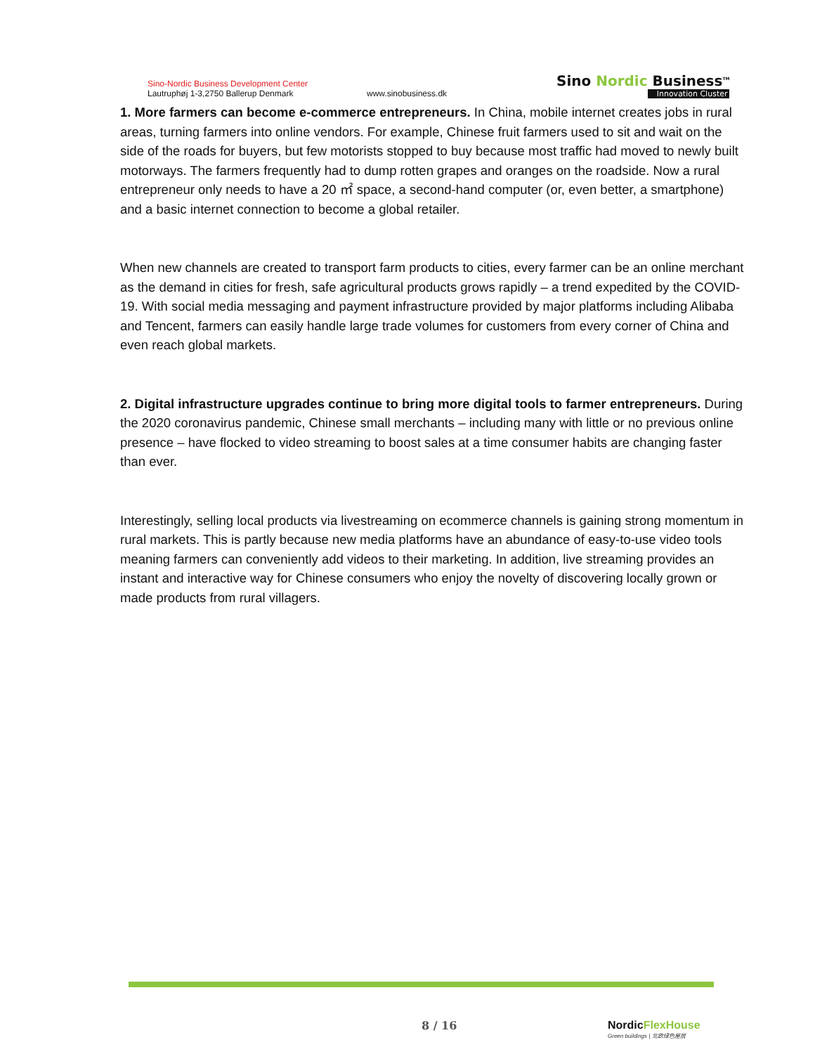Sino-Nordic Business Development Center
Lautruphøj 1-3,2750 Ballerup Denmark
www.sinobusiness.dk
Sino Nordic Business<sup>TM</sup>
Innovation Cluster
1. More farmers can become e-commerce entrepreneurs. In China, mobile internet creates jobs in rural areas, turning farmers into online vendors. For example, Chinese fruit farmers used to sit and wait on the side of the roads for buyers, but few motorists stopped to buy because most traffic had moved to newly built motorways. The farmers frequently had to dump rotten grapes and oranges on the roadside. Now a rural entrepreneur only needs to have a 20 ㎡ space, a second-hand computer (or, even better, a smartphone) and a basic internet connection to become a global retailer.
When new channels are created to transport farm products to cities, every farmer can be an online merchant as the demand in cities for fresh, safe agricultural products grows rapidly – a trend expedited by the COVID-19. With social media messaging and payment infrastructure provided by major platforms including Alibaba and Tencent, farmers can easily handle large trade volumes for customers from every corner of China and even reach global markets.
2. Digital infrastructure upgrades continue to bring more digital tools to farmer entrepreneurs. During the 2020 coronavirus pandemic, Chinese small merchants – including many with little or no previous online presence – have flocked to video streaming to boost sales at a time consumer habits are changing faster than ever.
Interestingly, selling local products via livestreaming on ecommerce channels is gaining strong momentum in rural markets. This is partly because new media platforms have an abundance of easy-to-use video tools meaning farmers can conveniently add videos to their marketing. In addition, live streaming provides an instant and interactive way for Chinese consumers who enjoy the novelty of discovering locally grown or made products from rural villagers.
8 / 16
NordicFlexHouse
Green buildings | 北欧绿色屋居